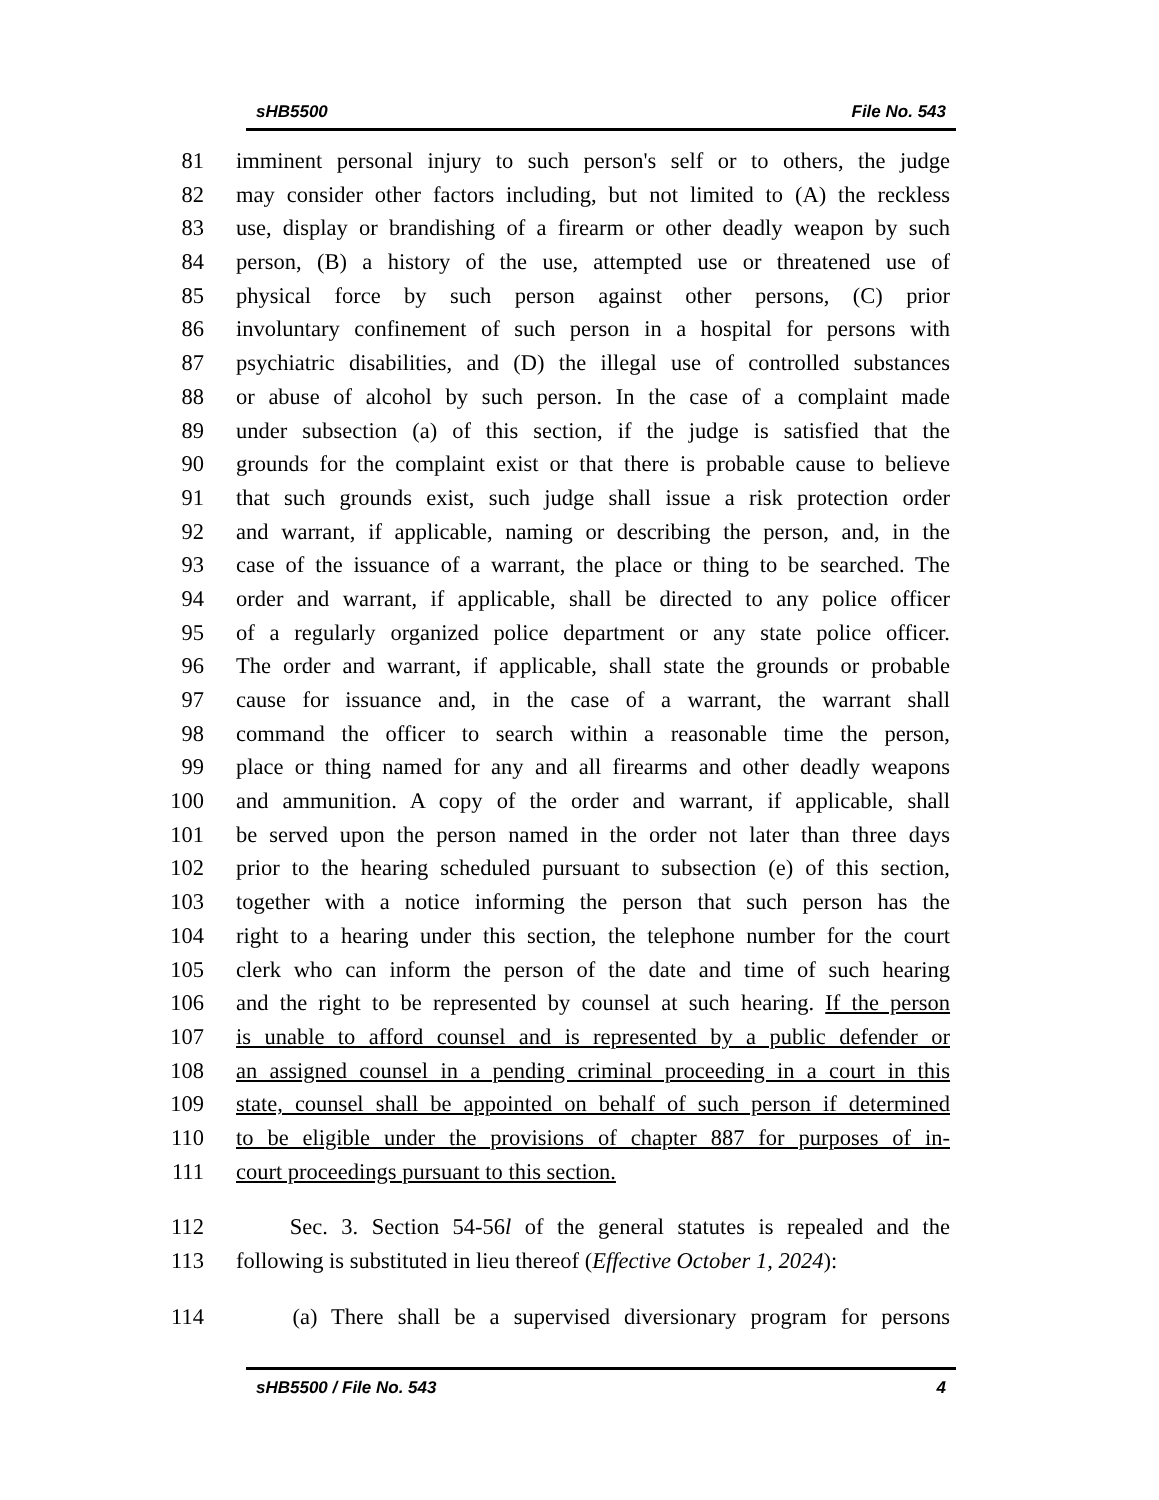sHB5500 File No. 543
81 imminent personal injury to such person's self or to others, the judge
82 may consider other factors including, but not limited to (A) the reckless
83 use, display or brandishing of a firearm or other deadly weapon by such
84 person, (B) a history of the use, attempted use or threatened use of
85 physical force by such person against other persons, (C) prior
86 involuntary confinement of such person in a hospital for persons with
87 psychiatric disabilities, and (D) the illegal use of controlled substances
88 or abuse of alcohol by such person. In the case of a complaint made
89 under subsection (a) of this section, if the judge is satisfied that the
90 grounds for the complaint exist or that there is probable cause to believe
91 that such grounds exist, such judge shall issue a risk protection order
92 and warrant, if applicable, naming or describing the person, and, in the
93 case of the issuance of a warrant, the place or thing to be searched. The
94 order and warrant, if applicable, shall be directed to any police officer
95 of a regularly organized police department or any state police officer.
96 The order and warrant, if applicable, shall state the grounds or probable
97 cause for issuance and, in the case of a warrant, the warrant shall
98 command the officer to search within a reasonable time the person,
99 place or thing named for any and all firearms and other deadly weapons
100 and ammunition. A copy of the order and warrant, if applicable, shall
101 be served upon the person named in the order not later than three days
102 prior to the hearing scheduled pursuant to subsection (e) of this section,
103 together with a notice informing the person that such person has the
104 right to a hearing under this section, the telephone number for the court
105 clerk who can inform the person of the date and time of such hearing
106 and the right to be represented by counsel at such hearing. If the person
107 is unable to afford counsel and is represented by a public defender or
108 an assigned counsel in a pending criminal proceeding in a court in this
109 state, counsel shall be appointed on behalf of such person if determined
110 to be eligible under the provisions of chapter 887 for purposes of in-
111 court proceedings pursuant to this section.
112 Sec. 3. Section 54-56l of the general statutes is repealed and the
113 following is substituted in lieu thereof (Effective October 1, 2024):
114 (a) There shall be a supervised diversionary program for persons
sHB5500 / File No. 543 4